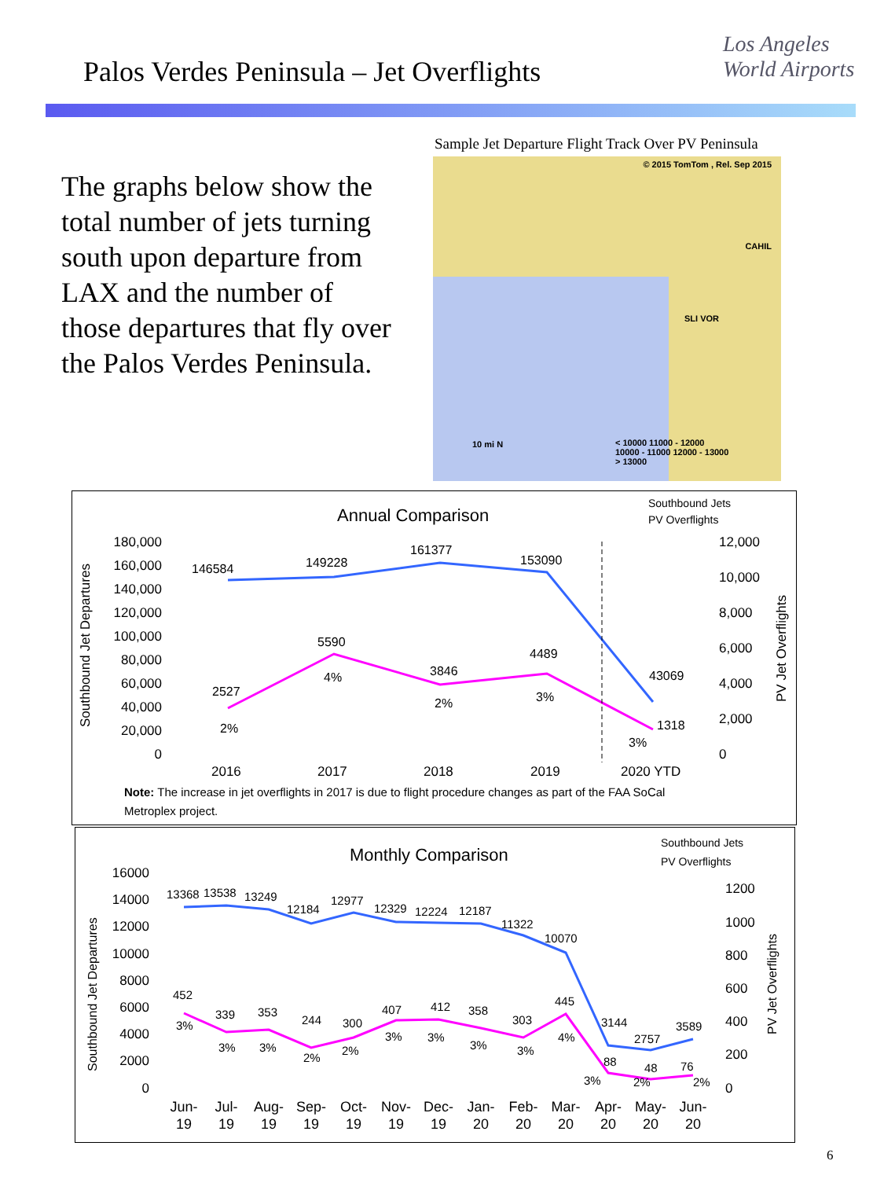Palos Verdes Peninsula – Jet Overflights
Los Angeles
World Airports
The graphs below show the total number of jets turning south upon departure from LAX and the number of those departures that fly over the Palos Verdes Peninsula.
Sample Jet Departure Flight Track Over PV Peninsula
© 2015 TomTom , Rel. Sep 2015
CAHIL
SLI VOR
10 mi N < 10000 11000 - 12000
10000 - 11000 12000 - 13000
> 13000
Annual Comparison
Southbound Jets
PV Overflights
Southbound Jet Departures
PV Jet Overflights
180,000
160,000
140,000
120,000
100,000
80,000
60,000
40,000
20,000
0
12,000
10,000
8,000
6,000
4,000
2,000
0
146584
149228
161377
153090
43069
2527
5590
3846
4489
1318
2%
4%
2%
3%
3%
2016
2017
2018
2019
2020 YTD
Note: The increase in jet overflights in 2017 is due to flight procedure changes as part of the FAA SoCal
Metroplex project.
Monthly Comparison
Southbound Jets
PV Overflights
Southbound Jet Departures
PV Jet Overflights
16000
14000
12000
10000
8000
6000
4000
2000
0
1200
1000
800
600
400
200
0
13368
13538
13249
12184
12977
12329
12224
12187
11322
10070
3144
2757
3589
452
339
353
244
300
407
412
358
303
445
88
48
76
3%
3%
3%
2%
2%
3%
3%
3%
3%
4%
3%
2%
2%
Jun-
Jul-
Aug-
Sep-
Oct-
Nov-
Dec-
Jan-
Feb-
Mar-
Apr-
May-
Jun-
19
19
19
19
19
19
19
20
20
20
20
20
20
6